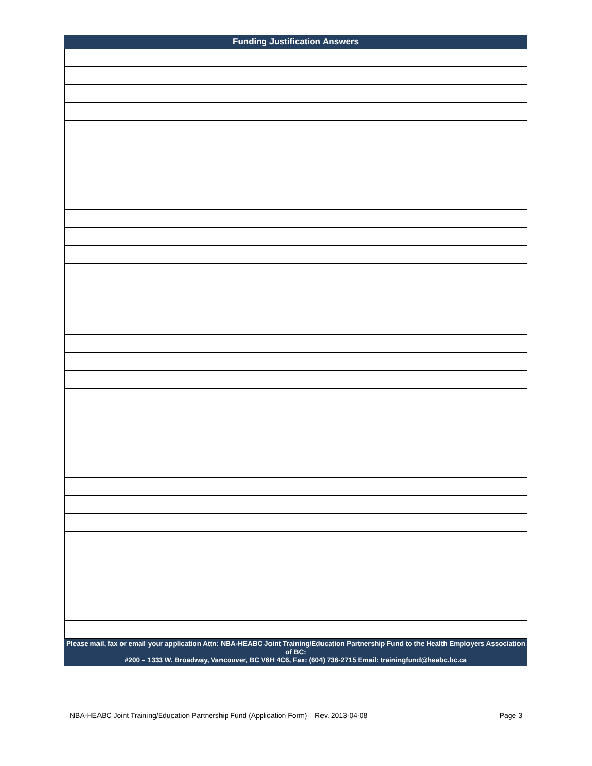| Funding Justification Answers |
| --- |
| Please mail, fax or email your application Attn: NBA-HEABC Joint Training/Education Partnership Fund to the Health Employers Association of BC: #200 – 1333 W. Broadway, Vancouver, BC V6H 4C6, Fax: (604) 736-2715 Email: trainingfund@heabc.bc.ca |
NBA-HEABC Joint Training/Education Partnership Fund (Application Form) – Rev. 2013-04-08 Page 3